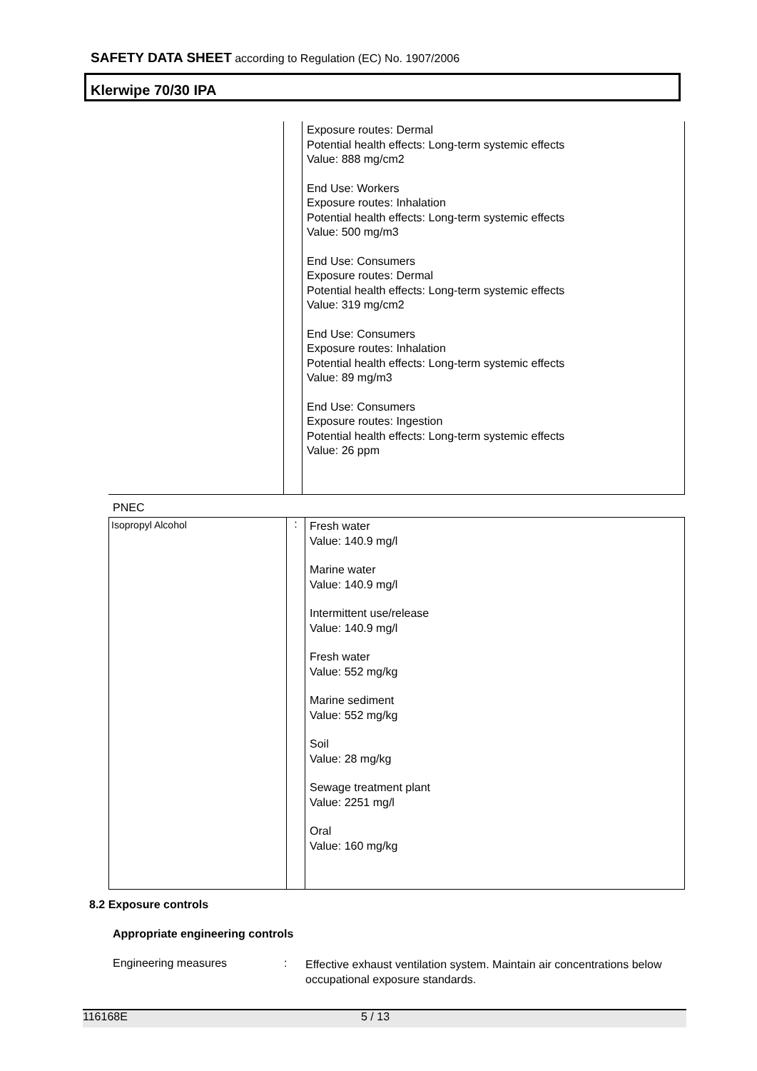SAFETY DATA SHEET according to Regulation (EC) No. 1907/2006
Klerwipe 70/30 IPA
| | | Exposure routes: Dermal Potential health effects: Long-term systemic effects Value: 888 mg/cm2 End Use: Workers Exposure routes: Inhalation Potential health effects: Long-term systemic effects Value: 500 mg/m3 End Use: Consumers Exposure routes: Dermal Potential health effects: Long-term systemic effects Value: 319 mg/cm2 End Use: Consumers Exposure routes: Inhalation Potential health effects: Long-term systemic effects Value: 89 mg/m3 End Use: Consumers Exposure routes: Ingestion Potential health effects: Long-term systemic effects Value: 26 ppm |
PNEC
| Isopropyl Alcohol | : | Fresh water Value: 140.9 mg/l Marine water Value: 140.9 mg/l Intermittent use/release Value: 140.9 mg/l Fresh water Value: 552 mg/kg Marine sediment Value: 552 mg/kg Soil Value: 28 mg/kg Sewage treatment plant Value: 2251 mg/l Oral Value: 160 mg/kg |
8.2 Exposure controls
Appropriate engineering controls
Engineering measures :
Effective exhaust ventilation system. Maintain air concentrations below occupational exposure standards.
116168E 5 / 13